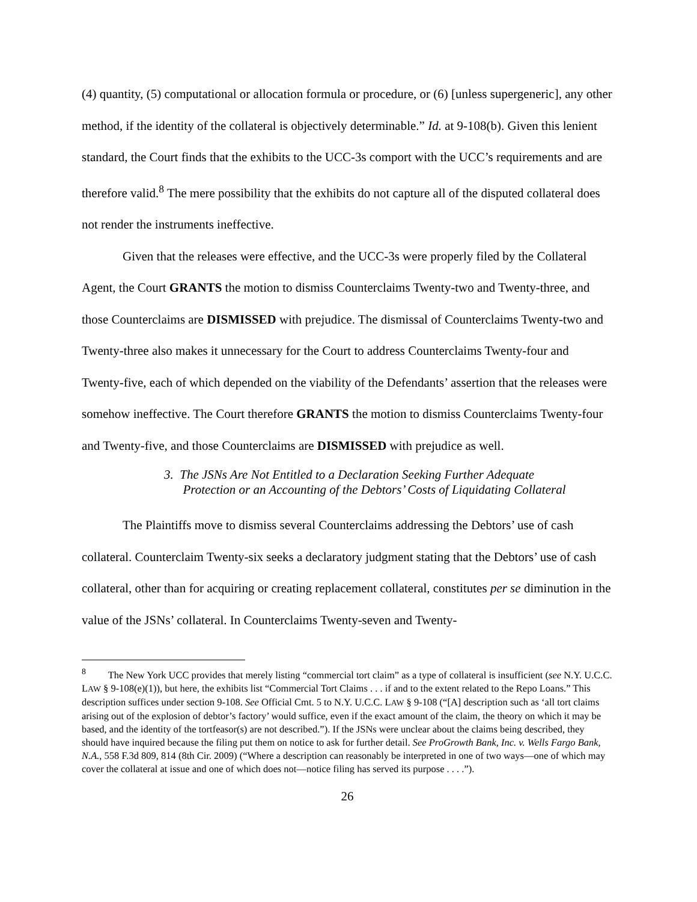(4) quantity, (5) computational or allocation formula or procedure, or (6) [unless supergeneric], any other method, if the identity of the collateral is objectively determinable.” Id. at 9-108(b). Given this lenient standard, the Court finds that the exhibits to the UCC-3s comport with the UCC’s requirements and are therefore valid.<sup>8</sup> The mere possibility that the exhibits do not capture all of the disputed collateral does not render the instruments ineffective.
Given that the releases were effective, and the UCC-3s were properly filed by the Collateral Agent, the Court GRANTS the motion to dismiss Counterclaims Twenty-two and Twenty-three, and those Counterclaims are DISMISSED with prejudice. The dismissal of Counterclaims Twenty-two and Twenty-three also makes it unnecessary for the Court to address Counterclaims Twenty-four and Twenty-five, each of which depended on the viability of the Defendants’ assertion that the releases were somehow ineffective. The Court therefore GRANTS the motion to dismiss Counterclaims Twenty-four and Twenty-five, and those Counterclaims are DISMISSED with prejudice as well.
3. The JSNs Are Not Entitled to a Declaration Seeking Further Adequate
Protection or an Accounting of the Debtors’ Costs of Liquidating Collateral
The Plaintiffs move to dismiss several Counterclaims addressing the Debtors’ use of cash collateral. Counterclaim Twenty-six seeks a declaratory judgment stating that the Debtors’ use of cash collateral, other than for acquiring or creating replacement collateral, constitutes per se diminution in the value of the JSNs’ collateral. In Counterclaims Twenty-seven and Twenty-
<sup>8</sup> The New York UCC provides that merely listing “commercial tort claim” as a type of collateral is insufficient (see N.Y. U.C.C. LAW § 9-108(e)(1)), but here, the exhibits list “Commercial Tort Claims . . . if and to the extent related to the Repo Loans.” This description suffices under section 9-108. See Official Cmt. 5 to N.Y. U.C.C. LAW § 9-108 (“[A] description such as ‘all tort claims arising out of the explosion of debtor’s factory’ would suffice, even if the exact amount of the claim, the theory on which it may be based, and the identity of the tortfeasor(s) are not described.”). If the JSNs were unclear about the claims being described, they should have inquired because the filing put them on notice to ask for further detail. See ProGrowth Bank, Inc. v. Wells Fargo Bank, N.A., 558 F.3d 809, 814 (8th Cir. 2009) (“Where a description can reasonably be interpreted in one of two ways—one of which may cover the collateral at issue and one of which does not—notice filing has served its purpose . . . .”).
26